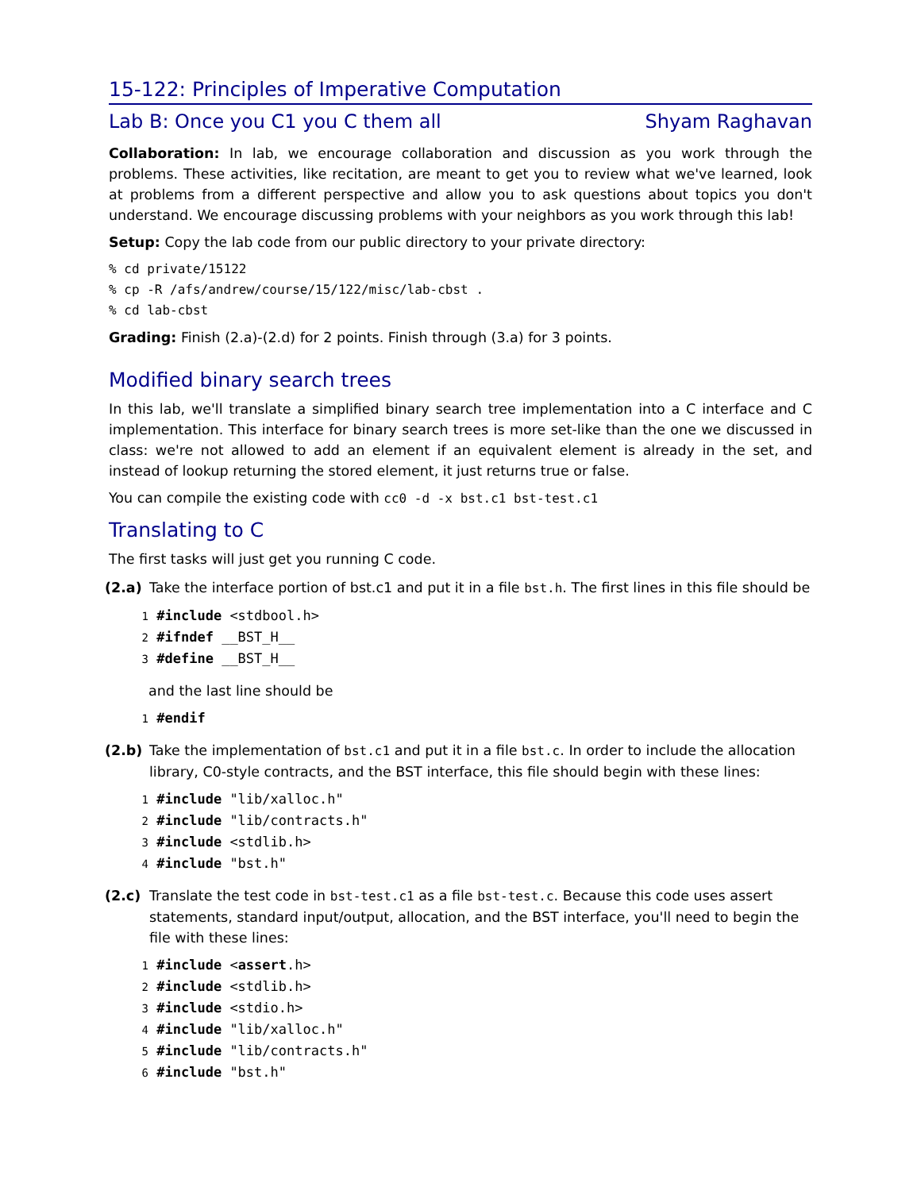15-122: Principles of Imperative Computation
Lab B: Once you C1 you C them all Shyam Raghavan
Collaboration: In lab, we encourage collaboration and discussion as you work through the problems. These activities, like recitation, are meant to get you to review what we've learned, look at problems from a different perspective and allow you to ask questions about topics you don't understand. We encourage discussing problems with your neighbors as you work through this lab!
Setup: Copy the lab code from our public directory to your private directory:
% cd private/15122
% cp -R /afs/andrew/course/15/122/misc/lab-cbst .
% cd lab-cbst
Grading: Finish (2.a)-(2.d) for 2 points. Finish through (3.a) for 3 points.
Modified binary search trees
In this lab, we'll translate a simplified binary search tree implementation into a C interface and C implementation. This interface for binary search trees is more set-like than the one we discussed in class: we're not allowed to add an element if an equivalent element is already in the set, and instead of lookup returning the stored element, it just returns true or false.
You can compile the existing code with cc0 -d -x bst.c1 bst-test.c1
Translating to C
The first tasks will just get you running C code.
(2.a) Take the interface portion of bst.c1 and put it in a file bst.h. The first lines in this file should be
1 #include <stdbool.h>
2 #ifndef __BST_H__
3 #define __BST_H__
and the last line should be
1 #endif
(2.b) Take the implementation of bst.c1 and put it in a file bst.c. In order to include the allocation library, C0-style contracts, and the BST interface, this file should begin with these lines:
1 #include "lib/xalloc.h"
2 #include "lib/contracts.h"
3 #include <stdlib.h>
4 #include "bst.h"
(2.c) Translate the test code in bst-test.c1 as a file bst-test.c. Because this code uses assert statements, standard input/output, allocation, and the BST interface, you'll need to begin the file with these lines:
1 #include <assert.h>
2 #include <stdlib.h>
3 #include <stdio.h>
4 #include "lib/xalloc.h"
5 #include "lib/contracts.h"
6 #include "bst.h"